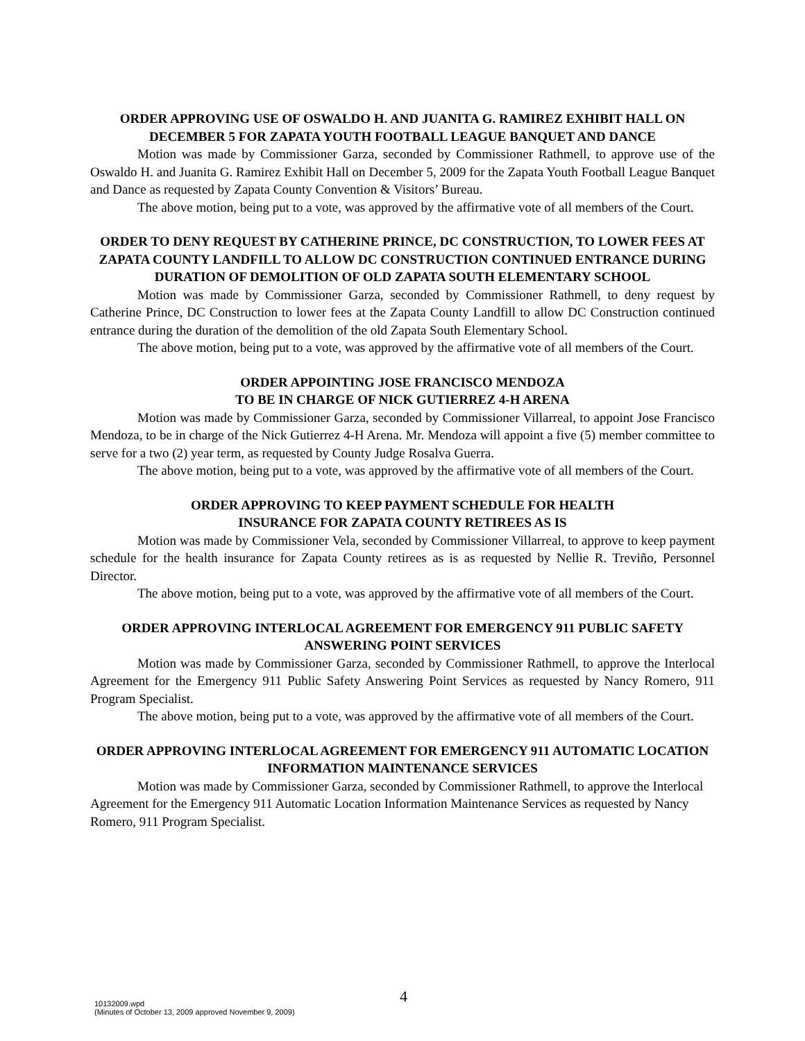ORDER APPROVING USE OF OSWALDO H. AND JUANITA G. RAMIREZ EXHIBIT HALL ON DECEMBER 5 FOR ZAPATA YOUTH FOOTBALL LEAGUE BANQUET AND DANCE
Motion was made by Commissioner Garza, seconded by Commissioner Rathmell, to approve use of the Oswaldo H. and Juanita G. Ramirez Exhibit Hall on December 5, 2009 for the Zapata Youth Football League Banquet and Dance as requested by Zapata County Convention & Visitors’ Bureau.
The above motion, being put to a vote, was approved by the affirmative vote of all members of the Court.
ORDER TO DENY REQUEST BY CATHERINE PRINCE, DC CONSTRUCTION, TO LOWER FEES AT ZAPATA COUNTY LANDFILL TO ALLOW DC CONSTRUCTION CONTINUED ENTRANCE DURING DURATION OF DEMOLITION OF OLD ZAPATA SOUTH ELEMENTARY SCHOOL
Motion was made by Commissioner Garza, seconded by Commissioner Rathmell, to deny request by Catherine Prince, DC Construction to lower fees at the Zapata County Landfill to allow DC Construction continued entrance during the duration of the demolition of the old Zapata South Elementary School.
The above motion, being put to a vote, was approved by the affirmative vote of all members of the Court.
ORDER APPOINTING JOSE FRANCISCO MENDOZA
TO BE IN CHARGE OF NICK GUTIERREZ 4-H ARENA
Motion was made by Commissioner Garza, seconded by Commissioner Villarreal, to appoint Jose Francisco Mendoza, to be in charge of the Nick Gutierrez 4-H Arena. Mr. Mendoza will appoint a five (5) member committee to serve for a two (2) year term, as requested by County Judge Rosalva Guerra.
The above motion, being put to a vote, was approved by the affirmative vote of all members of the Court.
ORDER APPROVING TO KEEP PAYMENT SCHEDULE FOR HEALTH
INSURANCE FOR ZAPATA COUNTY RETIREES AS IS
Motion was made by Commissioner Vela, seconded by Commissioner Villarreal, to approve to keep payment schedule for the health insurance for Zapata County retirees as is as requested by Nellie R. Treviño, Personnel Director.
The above motion, being put to a vote, was approved by the affirmative vote of all members of the Court.
ORDER APPROVING INTERLOCAL AGREEMENT FOR EMERGENCY 911 PUBLIC SAFETY ANSWERING POINT SERVICES
Motion was made by Commissioner Garza, seconded by Commissioner Rathmell, to approve the Interlocal Agreement for the Emergency 911 Public Safety Answering Point Services as requested by Nancy Romero, 911 Program Specialist.
The above motion, being put to a vote, was approved by the affirmative vote of all members of the Court.
ORDER APPROVING INTERLOCAL AGREEMENT FOR EMERGENCY 911 AUTOMATIC LOCATION INFORMATION MAINTENANCE SERVICES
Motion was made by Commissioner Garza, seconded by Commissioner Rathmell, to approve the Interlocal Agreement for the Emergency 911 Automatic Location Information Maintenance Services as requested by Nancy Romero, 911 Program Specialist.
10132009.wpd
(Minutes of October 13, 2009 approved November 9, 2009)
4